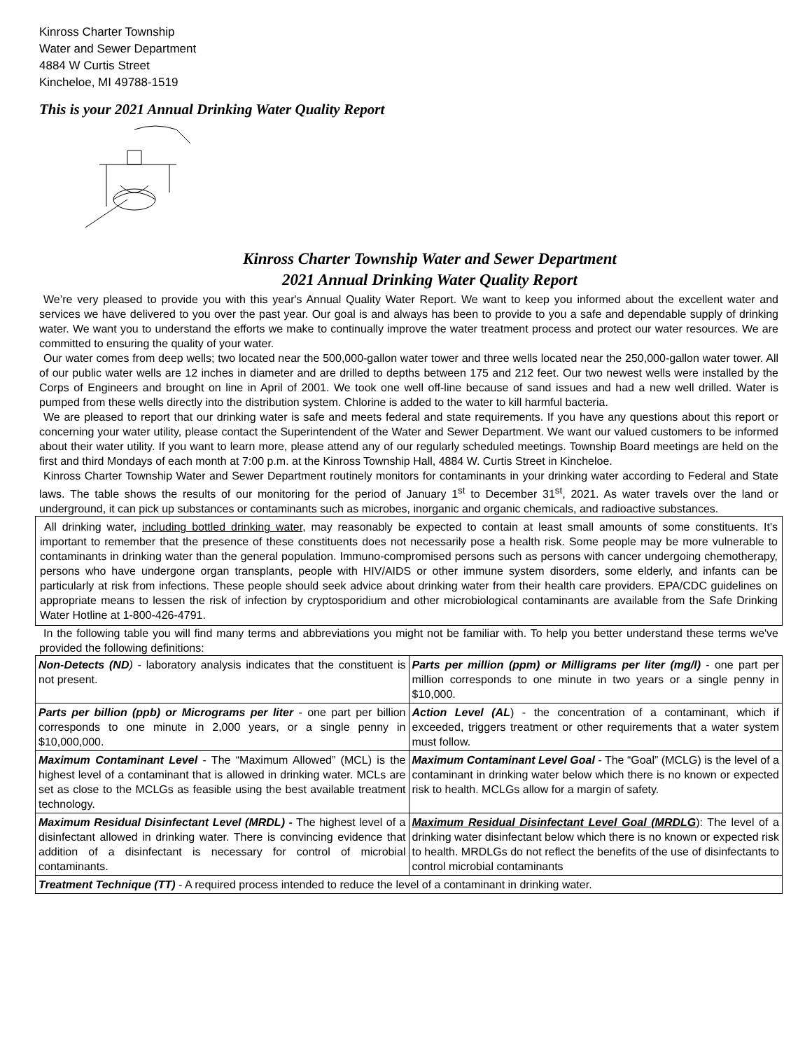Kinross Charter Township
Water and Sewer Department
4884 W Curtis Street
Kincheloe, MI 49788-1519
This is your 2021 Annual Drinking Water Quality Report
Kinross Charter Township Water and Sewer Department
2021 Annual Drinking Water Quality Report
We’re very pleased to provide you with this year's Annual Quality Water Report. We want to keep you informed about the excellent water and services we have delivered to you over the past year. Our goal is and always has been to provide to you a safe and dependable supply of drinking water. We want you to understand the efforts we make to continually improve the water treatment process and protect our water resources. We are committed to ensuring the quality of your water.
Our water comes from deep wells; two located near the 500,000-gallon water tower and three wells located near the 250,000-gallon water tower. All of our public water wells are 12 inches in diameter and are drilled to depths between 175 and 212 feet. Our two newest wells were installed by the Corps of Engineers and brought on line in April of 2001. We took one well off-line because of sand issues and had a new well drilled. Water is pumped from these wells directly into the distribution system. Chlorine is added to the water to kill harmful bacteria.
We are pleased to report that our drinking water is safe and meets federal and state requirements. If you have any questions about this report or concerning your water utility, please contact the Superintendent of the Water and Sewer Department. We want our valued customers to be informed about their water utility. If you want to learn more, please attend any of our regularly scheduled meetings. Township Board meetings are held on the first and third Mondays of each month at 7:00 p.m. at the Kinross Township Hall, 4884 W. Curtis Street in Kincheloe.
Kinross Charter Township Water and Sewer Department routinely monitors for contaminants in your drinking water according to Federal and State laws. The table shows the results of our monitoring for the period of January 1<sup>st</sup> to December 31<sup>st</sup>, 2021. As water travels over the land or underground, it can pick up substances or contaminants such as microbes, inorganic and organic chemicals, and radioactive substances.
All drinking water, including bottled drinking water, may reasonably be expected to contain at least small amounts of some constituents. It's important to remember that the presence of these constituents does not necessarily pose a health risk. Some people may be more vulnerable to contaminants in drinking water than the general population. Immuno-compromised persons such as persons with cancer undergoing chemotherapy, persons who have undergone organ transplants, people with HIV/AIDS or other immune system disorders, some elderly, and infants can be particularly at risk from infections. These people should seek advice about drinking water from their health care providers. EPA/CDC guidelines on appropriate means to lessen the risk of infection by cryptosporidium and other microbiological contaminants are available from the Safe Drinking Water Hotline at 1-800-426-4791.
In the following table you will find many terms and abbreviations you might not be familiar with. To help you better understand these terms we've provided the following definitions:
| Non-Detects (ND ) - laboratory analysis indicates that the constituent is not present. | Parts per million (ppm) or Milligrams per liter (mg/l) - one part per million corresponds to one minute in two years or a single penny in $10,000. |
| Parts per billion (ppb) or Micrograms per liter - one part per billion corresponds to one minute in 2,000 years, or a single penny in $10,000,000. | Action Level (AL ) - the concentration of a contaminant, which if exceeded, triggers treatment or other requirements that a water system must follow. |
| Maximum Contaminant Level - The “Maximum Allowed” (MCL) is the highest level of a contaminant that is allowed in drinking water. MCLs are set as close to the MCLGs as feasible using the best available treatment technology. | Maximum Contaminant Level Goal - The “Goal” (MCLG) is the level of a contaminant in drinking water below which there is no known or expected risk to health. MCLGs allow for a margin of safety. |
| Maximum Residual Disinfectant Level (MRDL) - The highest level of a disinfectant allowed in drinking water. There is convincing evidence that addition of a disinfectant is necessary for control of microbial contaminants. | Maximum Residual Disinfectant Level Goal (MRDLG ): The level of a drinking water disinfectant below which there is no known or expected risk to health. MRDLGs do not reflect the benefits of the use of disinfectants to control microbial contaminants |
| Treatment Technique (TT) - A required process intended to reduce the level of a contaminant in drinking water. | |